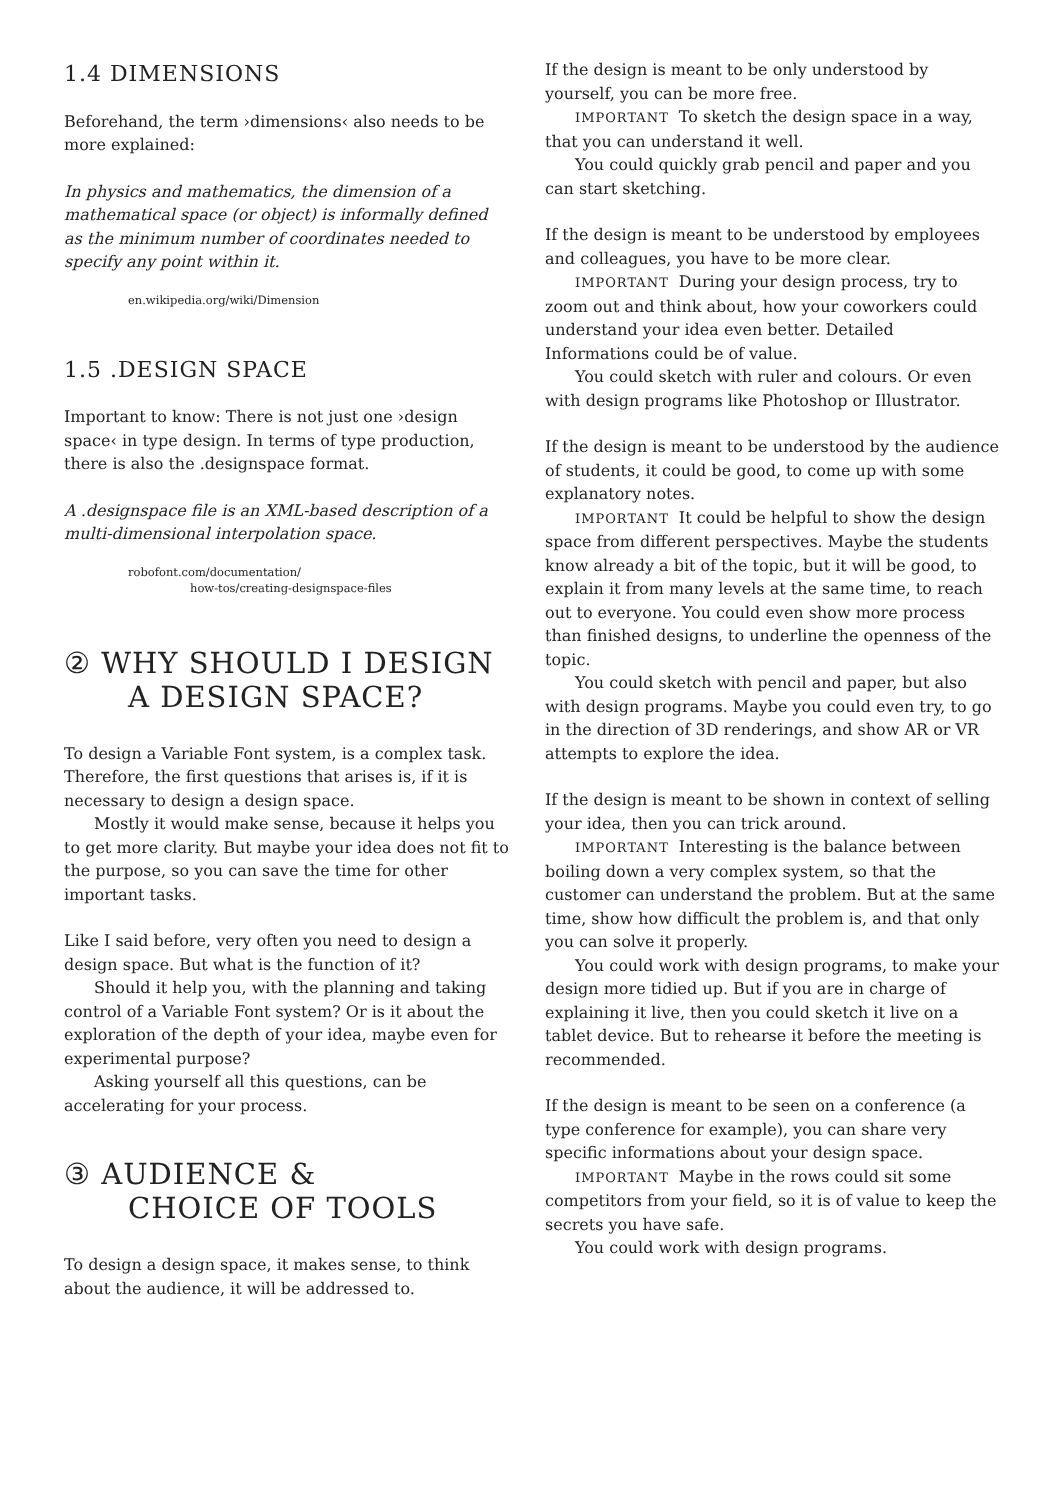1.4 DIMENSIONS
Beforehand, the term ›dimensions‹ also needs to be more explained:
In physics and mathematics, the dimension of a mathematical space (or object) is informally defined as the minimum number of coordinates needed to specify any point within it.
en.wikipedia.org/wiki/Dimension
1.5 .DESIGN SPACE
Important to know: There is not just one ›design space‹ in type design. In terms of type production, there is also the .designspace format.
A .designspace file is an XML-based description of a multi-dimensional interpolation space.
robofont.com/documentation/
how-tos/creating-designspace-files
② WHY SHOULD I DESIGN
A DESIGN SPACE?
To design a Variable Font system, is a complex task. Therefore, the first questions that arises is, if it is necessary to design a design space.
Mostly it would make sense, because it helps you to get more clarity. But maybe your idea does not fit to the purpose, so you can save the time for other important tasks.
Like I said before, very often you need to design a design space. But what is the function of it?
Should it help you, with the planning and taking control of a Variable Font system? Or is it about the exploration of the depth of your idea, maybe even for experimental purpose?
Asking yourself all this questions, can be accelerating for your process.
③ AUDIENCE &
CHOICE OF TOOLS
To design a design space, it makes sense, to think about the audience, it will be addressed to.
If the design is meant to be only understood by yourself, you can be more free.
IMPORTANT To sketch the design space in a way, that you can understand it well.
You could quickly grab pencil and paper and you can start sketching.
If the design is meant to be understood by employees and colleagues, you have to be more clear.
IMPORTANT During your design process, try to zoom out and think about, how your coworkers could understand your idea even better. Detailed Informations could be of value.
You could sketch with ruler and colours. Or even with design programs like Photoshop or Illustrator.
If the design is meant to be understood by the audience of students, it could be good, to come up with some explanatory notes.
IMPORTANT It could be helpful to show the design space from different perspectives. Maybe the students know already a bit of the topic, but it will be good, to explain it from many levels at the same time, to reach out to everyone. You could even show more process than finished designs, to underline the openness of the topic.
You could sketch with pencil and paper, but also with design programs. Maybe you could even try, to go in the direction of 3D renderings, and show AR or VR attempts to explore the idea.
If the design is meant to be shown in context of selling your idea, then you can trick around.
IMPORTANT Interesting is the balance between boiling down a very complex system, so that the customer can understand the problem. But at the same time, show how difficult the problem is, and that only you can solve it properly.
You could work with design programs, to make your design more tidied up. But if you are in charge of explaining it live, then you could sketch it live on a tablet device. But to rehearse it before the meeting is recommended.
If the design is meant to be seen on a conference (a type conference for example), you can share very specific informations about your design space.
IMPORTANT Maybe in the rows could sit some competitors from your field, so it is of value to keep the secrets you have safe.
You could work with design programs.